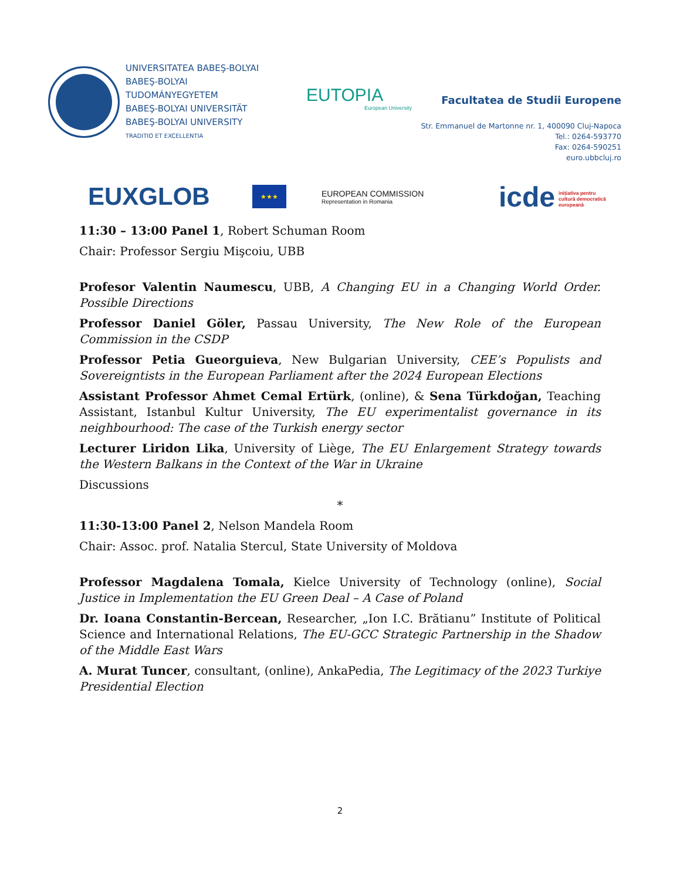UNIVERSITATEA BABEŞ-BOLYAI
BABEŞ-BOLYAI TUDOMÁNYEGYETEM
BABEŞ-BOLYAI UNIVERSITÄT
BABEŞ-BOLYAI UNIVERSITY
TRADITIO ET EXCELLENTIA
EUTOPIA
European University
Facultatea de Studii Europene
Str. Emmanuel de Martonne nr. 1, 400090 Cluj-Napoca
Tel.: 0264-593770
Fax: 0264-590251
euro.ubbcluj.ro
EUXGLOB
★★★
EUROPEAN COMMISSION
Representation in Romania
icde inițiativa pentru
cultură democratică
europeană
11:30 – 13:00 Panel 1, Robert Schuman Room
Chair: Professor Sergiu Mişcoiu, UBB
Profesor Valentin Naumescu, UBB, A Changing EU in a Changing World Order. Possible Directions
Professor Daniel Göler, Passau University, The New Role of the European Commission in the CSDP
Professor Petia Gueorguieva, New Bulgarian University, CEE’s Populists and Sovereigntists in the European Parliament after the 2024 European Elections
Assistant Professor Ahmet Cemal Ertürk, (online), & Sena Türkdoğan, Teaching Assistant, Istanbul Kultur University, The EU experimentalist governance in its neighbourhood: The case of the Turkish energy sector
Lecturer Liridon Lika, University of Liège, The EU Enlargement Strategy towards the Western Balkans in the Context of the War in Ukraine
Discussions
*
11:30-13:00 Panel 2, Nelson Mandela Room
Chair: Assoc. prof. Natalia Stercul, State University of Moldova
Professor Magdalena Tomala, Kielce University of Technology (online), Social Justice in Implementation the EU Green Deal – A Case of Poland
Dr. Ioana Constantin-Bercean, Researcher, „Ion I.C. Brătianu” Institute of Political Science and International Relations, The EU-GCC Strategic Partnership in the Shadow of the Middle East Wars
A. Murat Tuncer, consultant, (online), AnkaPedia, The Legitimacy of the 2023 Turkiye Presidential Election
2